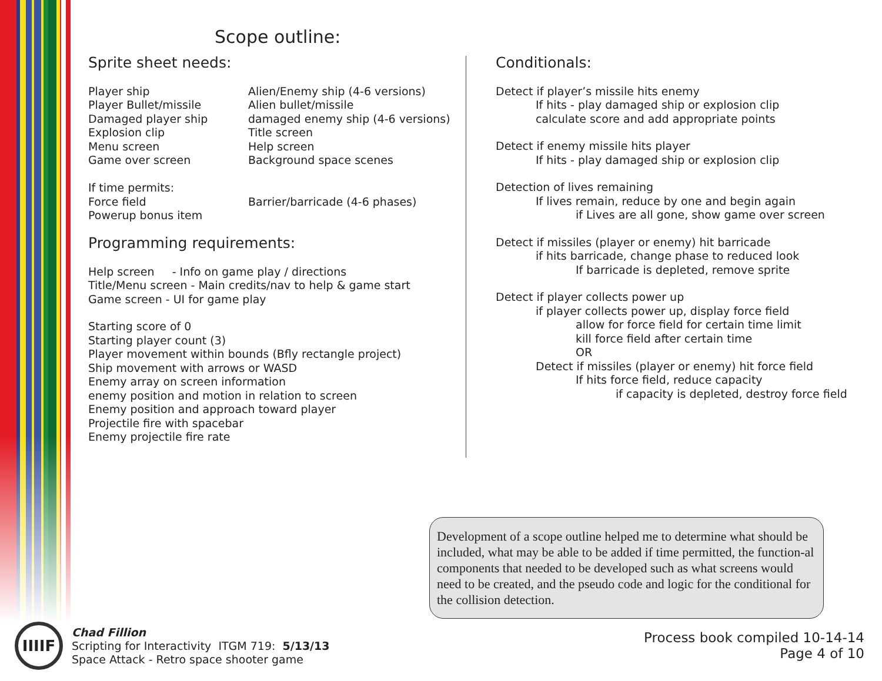Scope outline:
Sprite sheet needs:
Player ship
Alien/Enemy ship (4-6 versions)
Player Bullet/missile
Alien bullet/missile
Damaged player ship
damaged enemy ship (4-6 versions)
Explosion clip
Title screen
Menu screen
Help screen
Game over screen
Background space scenes
If time permits:
Force field
Barrier/barricade (4-6 phases)
Powerup bonus item
Programming requirements:
Help screen - Info on game play / directions
Title/Menu screen - Main credits/nav to help & game start
Game screen - UI for game play
Starting score of 0
Starting player count (3)
Player movement within bounds (Bfly rectangle project)
Ship movement with arrows or WASD
Enemy array on screen information
enemy position and motion in relation to screen
Enemy position and approach toward player
Projectile fire with spacebar
Enemy projectile fire rate
Conditionals:
Detect if player’s missile hits enemy
If hits - play damaged ship or explosion clip
calculate score and add appropriate points
Detect if enemy missile hits player
If hits - play damaged ship or explosion clip
Detection of lives remaining
If lives remain, reduce by one and begin again
if Lives are all gone, show game over screen
Detect if missiles (player or enemy) hit barricade
if hits barricade, change phase to reduced look
If barricade is depleted, remove sprite
Detect if player collects power up
if player collects power up, display force field
allow for force field for certain time limit
kill force field after certain time
OR
Detect if missiles (player or enemy) hit force field
If hits force field, reduce capacity
if capacity is depleted, destroy force field
Development of a scope outline helped me to determine what should be included, what may be able to be added if time permitted, the function-al components that needed to be developed such as what screens would need to be created, and the pseudo code and logic for the conditional for the collision detection.
IIIIF
Chad Fillion
Scripting for Interactivity ITGM 719: 5/13/13
Space Attack - Retro space shooter game
Process book compiled 10-14-14
Page 4 of 10